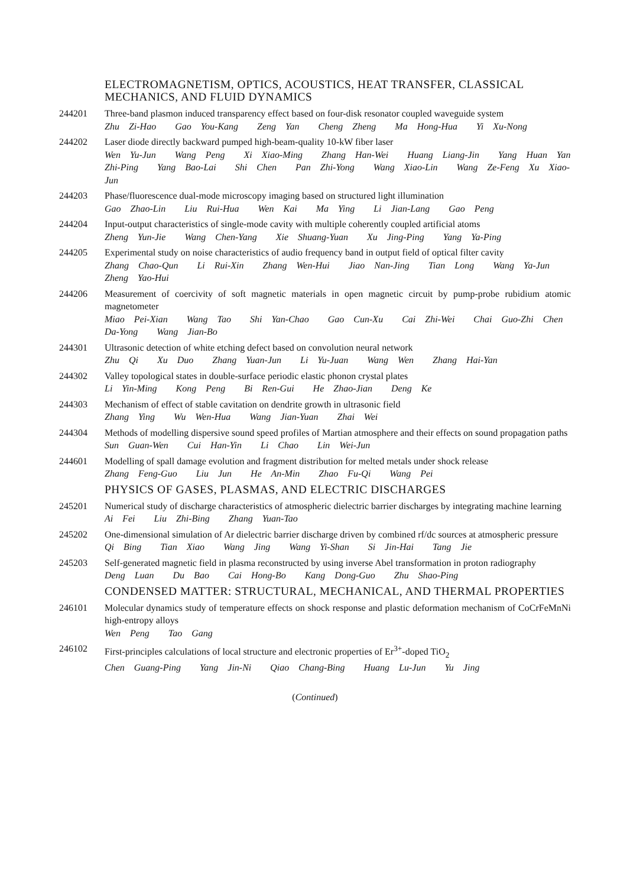ELECTROMAGNETISM, OPTICS, ACOUSTICS, HEAT TRANSFER, CLASSICAL MECHANICS, AND FLUID DYNAMICS
244201 Three-band plasmon induced transparency effect based on four-disk resonator coupled waveguide system
Zhu Zi-Hao Gao You-Kang Zeng Yan Cheng Zheng Ma Hong-Hua Yi Xu-Nong
244202 Laser diode directly backward pumped high-beam-quality 10-kW fiber laser
Wen Yu-Jun Wang Peng Xi Xiao-Ming Zhang Han-Wei Huang Liang-Jin Yang Huan Yan Zhi-Ping Yang Bao-Lai Shi Chen Pan Zhi-Yong Wang Xiao-Lin Wang Ze-Feng Xu Xiao-Jun
244203 Phase/fluorescence dual-mode microscopy imaging based on structured light illumination
Gao Zhao-Lin Liu Rui-Hua Wen Kai Ma Ying Li Jian-Lang Gao Peng
244204 Input-output characteristics of single-mode cavity with multiple coherently coupled artificial atoms
Zheng Yun-Jie Wang Chen-Yang Xie Shuang-Yuan Xu Jing-Ping Yang Ya-Ping
244205 Experimental study on noise characteristics of audio frequency band in output field of optical filter cavity
Zhang Chao-Qun Li Rui-Xin Zhang Wen-Hui Jiao Nan-Jing Tian Long Wang Ya-Jun Zheng Yao-Hui
244206 Measurement of coercivity of soft magnetic materials in open magnetic circuit by pump-probe rubidium atomic magnetometer
Miao Pei-Xian Wang Tao Shi Yan-Chao Gao Cun-Xu Cai Zhi-Wei Chai Guo-Zhi Chen Da-Yong Wang Jian-Bo
244301 Ultrasonic detection of white etching defect based on convolution neural network
Zhu Qi Xu Duo Zhang Yuan-Jun Li Yu-Juan Wang Wen Zhang Hai-Yan
244302 Valley topological states in double-surface periodic elastic phonon crystal plates
Li Yin-Ming Kong Peng Bi Ren-Gui He Zhao-Jian Deng Ke
244303 Mechanism of effect of stable cavitation on dendrite growth in ultrasonic field
Zhang Ying Wu Wen-Hua Wang Jian-Yuan Zhai Wei
244304 Methods of modelling dispersive sound speed profiles of Martian atmosphere and their effects on sound propagation paths
Sun Guan-Wen Cui Han-Yin Li Chao Lin Wei-Jun
244601 Modelling of spall damage evolution and fragment distribution for melted metals under shock release
Zhang Feng-Guo Liu Jun He An-Min Zhao Fu-Qi Wang Pei
PHYSICS OF GASES, PLASMAS, AND ELECTRIC DISCHARGES
245201 Numerical study of discharge characteristics of atmospheric dielectric barrier discharges by integrating machine learning
Ai Fei Liu Zhi-Bing Zhang Yuan-Tao
245202 One-dimensional simulation of Ar dielectric barrier discharge driven by combined rf/dc sources at atmospheric pressure
Qi Bing Tian Xiao Wang Jing Wang Yi-Shan Si Jin-Hai Tang Jie
245203 Self-generated magnetic field in plasma reconstructed by using inverse Abel transformation in proton radiography
Deng Luan Du Bao Cai Hong-Bo Kang Dong-Guo Zhu Shao-Ping
CONDENSED MATTER: STRUCTURAL, MECHANICAL, AND THERMAL PROPERTIES
246101 Molecular dynamics study of temperature effects on shock response and plastic deformation mechanism of CoCrFeMnNi high-entropy alloys
Wen Peng Tao Gang
246102 First-principles calculations of local structure and electronic properties of Er<sup>3+</sup>-doped TiO<sub>2</sub>
Chen Guang-Ping Yang Jin-Ni Qiao Chang-Bing Huang Lu-Jun Yu Jing
(Continued)